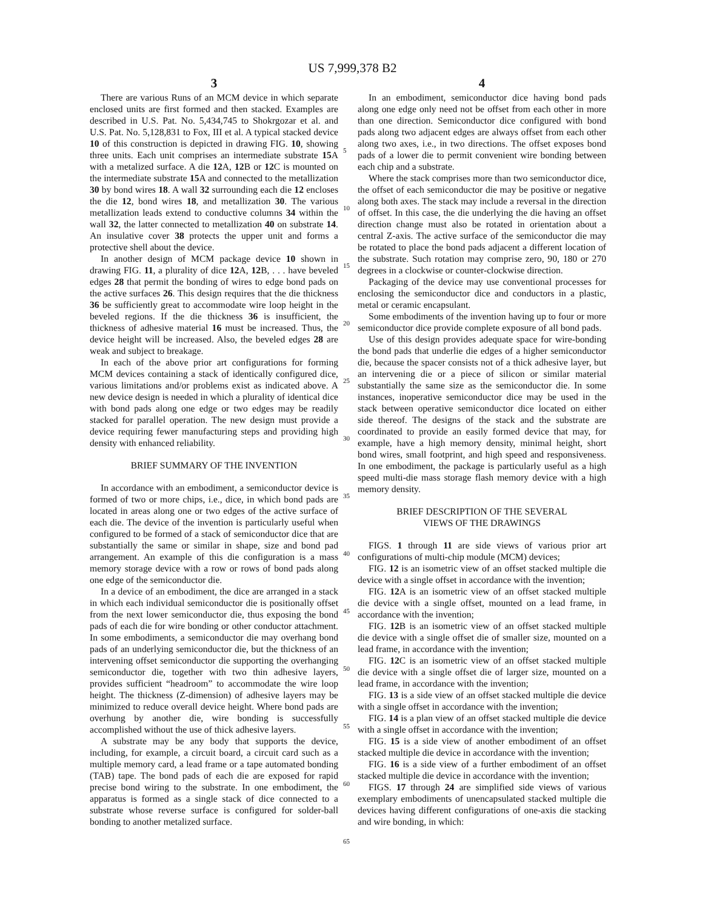US 7,999,378 B2
3
There are various Runs of an MCM device in which separate enclosed units are first formed and then stacked. Examples are described in U.S. Pat. No. 5,434,745 to Shokrgozar et al. and U.S. Pat. No. 5,128,831 to Fox, III et al. A typical stacked device 10 of this construction is depicted in drawing FIG. 10, showing three units. Each unit comprises an intermediate substrate 15 A with a metalized surface. A die 12 A, 12 B or 12 C is mounted on the intermediate substrate 15 A and connected to the metallization 30 by bond wires 18. A wall 32 surrounding each die 12 encloses the die 12, bond wires 18, and metallization 30. The various metallization leads extend to conductive columns 34 within the wall 32, the latter connected to metallization 40 on substrate 14. An insulative cover 38 protects the upper unit and forms a protective shell about the device.
In another design of MCM package device 10 shown in drawing FIG. 11, a plurality of dice 12 A, 12 B, . . . have beveled edges 28 that permit the bonding of wires to edge bond pads on the active surfaces 26. This design requires that the die thickness 36 be sufficiently great to accommodate wire loop height in the beveled regions. If the die thickness 36 is insufficient, the thickness of adhesive material 16 must be increased. Thus, the device height will be increased. Also, the beveled edges 28 are weak and subject to breakage.
In each of the above prior art configurations for forming MCM devices containing a stack of identically configured dice, various limitations and/or problems exist as indicated above. A new device design is needed in which a plurality of identical dice with bond pads along one edge or two edges may be readily stacked for parallel operation. The new design must provide a device requiring fewer manufacturing steps and providing high density with enhanced reliability.
BRIEF SUMMARY OF THE INVENTION
In accordance with an embodiment, a semiconductor device is formed of two or more chips, i.e., dice, in which bond pads are located in areas along one or two edges of the active surface of each die. The device of the invention is particularly useful when configured to be formed of a stack of semiconductor dice that are substantially the same or similar in shape, size and bond pad arrangement. An example of this die configuration is a mass memory storage device with a row or rows of bond pads along one edge of the semiconductor die.
In a device of an embodiment, the dice are arranged in a stack in which each individual semiconductor die is positionally offset from the next lower semiconductor die, thus exposing the bond pads of each die for wire bonding or other conductor attachment. In some embodiments, a semiconductor die may overhang bond pads of an underlying semiconductor die, but the thickness of an intervening offset semiconductor die supporting the overhanging semiconductor die, together with two thin adhesive layers, provides sufficient “headroom” to accommodate the wire loop height. The thickness (Z-dimension) of adhesive layers may be minimized to reduce overall device height. Where bond pads are overhung by another die, wire bonding is successfully accomplished without the use of thick adhesive layers.
A substrate may be any body that supports the device, including, for example, a circuit board, a circuit card such as a multiple memory card, a lead frame or a tape automated bonding (TAB) tape. The bond pads of each die are exposed for rapid precise bond wiring to the substrate. In one embodiment, the apparatus is formed as a single stack of dice connected to a substrate whose reverse surface is configured for solder-ball bonding to another metalized surface.
4
In an embodiment, semiconductor dice having bond pads along one edge only need not be offset from each other in more than one direction. Semiconductor dice configured with bond pads along two adjacent edges are always offset from each other along two axes, i.e., in two directions. The offset exposes bond pads of a lower die to permit convenient wire bonding between each chip and a substrate.
Where the stack comprises more than two semiconductor dice, the offset of each semiconductor die may be positive or negative along both axes. The stack may include a reversal in the direction of offset. In this case, the die underlying the die having an offset direction change must also be rotated in orientation about a central Z-axis. The active surface of the semiconductor die may be rotated to place the bond pads adjacent a different location of the substrate. Such rotation may comprise zero, 90, 180 or 270 degrees in a clockwise or counter-clockwise direction.
Packaging of the device may use conventional processes for enclosing the semiconductor dice and conductors in a plastic, metal or ceramic encapsulant.
Some embodiments of the invention having up to four or more semiconductor dice provide complete exposure of all bond pads.
Use of this design provides adequate space for wire-bonding the bond pads that underlie die edges of a higher semiconductor die, because the spacer consists not of a thick adhesive layer, but an intervening die or a piece of silicon or similar material substantially the same size as the semiconductor die. In some instances, inoperative semiconductor dice may be used in the stack between operative semiconductor dice located on either side thereof. The designs of the stack and the substrate are coordinated to provide an easily formed device that may, for example, have a high memory density, minimal height, short bond wires, small footprint, and high speed and responsiveness. In one embodiment, the package is particularly useful as a high speed multi-die mass storage flash memory device with a high memory density.
BRIEF DESCRIPTION OF THE SEVERAL
VIEWS OF THE DRAWINGS
FIGS. 1 through 11 are side views of various prior art configurations of multi-chip module (MCM) devices;
FIG. 12 is an isometric view of an offset stacked multiple die device with a single offset in accordance with the invention;
FIG. 12 A is an isometric view of an offset stacked multiple die device with a single offset, mounted on a lead frame, in accordance with the invention;
FIG. 12 B is an isometric view of an offset stacked multiple die device with a single offset die of smaller size, mounted on a lead frame, in accordance with the invention;
FIG. 12 C is an isometric view of an offset stacked multiple die device with a single offset die of larger size, mounted on a lead frame, in accordance with the invention;
FIG. 13 is a side view of an offset stacked multiple die device with a single offset in accordance with the invention;
FIG. 14 is a plan view of an offset stacked multiple die device with a single offset in accordance with the invention;
FIG. 15 is a side view of another embodiment of an offset stacked multiple die device in accordance with the invention;
FIG. 16 is a side view of a further embodiment of an offset stacked multiple die device in accordance with the invention;
FIGS. 17 through 24 are simplified side views of various exemplary embodiments of unencapsulated stacked multiple die devices having different configurations of one-axis die stacking and wire bonding, in which:
5
10
15
20
25
30
35
40
45
50
55
60
65